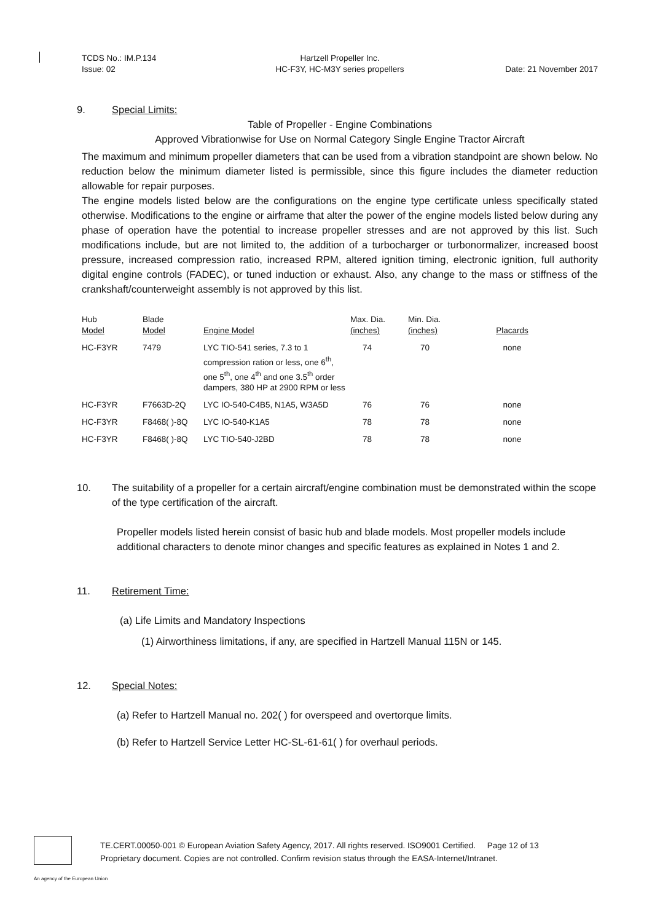TCDS No.: IM.P.134
Issue: 02
Hartzell Propeller Inc.
HC-F3Y, HC-M3Y series propellers
Date: 21 November 2017
9. Special Limits:
Table of Propeller - Engine Combinations
Approved Vibrationwise for Use on Normal Category Single Engine Tractor Aircraft
The maximum and minimum propeller diameters that can be used from a vibration standpoint are shown below. No reduction below the minimum diameter listed is permissible, since this figure includes the diameter reduction allowable for repair purposes.
The engine models listed below are the configurations on the engine type certificate unless specifically stated otherwise. Modifications to the engine or airframe that alter the power of the engine models listed below during any phase of operation have the potential to increase propeller stresses and are not approved by this list. Such modifications include, but are not limited to, the addition of a turbocharger or turbonormalizer, increased boost pressure, increased compression ratio, increased RPM, altered ignition timing, electronic ignition, full authority digital engine controls (FADEC), or tuned induction or exhaust. Also, any change to the mass or stiffness of the crankshaft/counterweight assembly is not approved by this list.
| Hub Model | Blade Model | Engine Model | Max. Dia. (inches) | Min. Dia. (inches) | Placards |
| --- | --- | --- | --- | --- | --- |
| HC-F3YR | 7479 | LYC TIO-541 series, 7.3 to 1 compression ration or less, one 6<sup>th</sup>, one 5<sup>th</sup>, one 4<sup>th</sup> and one 3.5<sup>th</sup> order dampers, 380 HP at 2900 RPM or less | 74 | 70 | none |
| HC-F3YR | F7663D-2Q | LYC IO-540-C4B5, N1A5, W3A5D | 76 | 76 | none |
| HC-F3YR | F8468( )-8Q | LYC IO-540-K1A5 | 78 | 78 | none |
| HC-F3YR | F8468( )-8Q | LYC TIO-540-J2BD | 78 | 78 | none |
10. The suitability of a propeller for a certain aircraft/engine combination must be demonstrated within the scope of the type certification of the aircraft.
Propeller models listed herein consist of basic hub and blade models. Most propeller models include additional characters to denote minor changes and specific features as explained in Notes 1 and 2.
11. Retirement Time:
(a) Life Limits and Mandatory Inspections
(1) Airworthiness limitations, if any, are specified in Hartzell Manual 115N or 145.
12. Special Notes:
(a) Refer to Hartzell Manual no. 202( ) for overspeed and overtorque limits.
(b) Refer to Hartzell Service Letter HC-SL-61-61( ) for overhaul periods.
TE.CERT.00050-001 © European Aviation Safety Agency, 2017. All rights reserved. ISO9001 Certified. Page 12 of 13
Proprietary document. Copies are not controlled. Confirm revision status through the EASA-Internet/Intranet.
An agency of the European Union